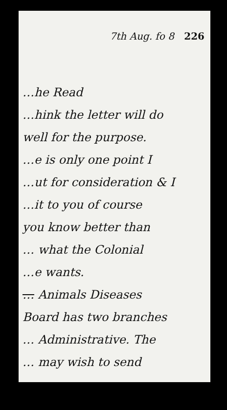7th Aug. fo 8 226
…he Read
…hink the letter will do
well for the purpose.
…e is only one point I
…ut for consideration & I
…it to you of course
you know better than
… what the Colonial
…e wants.
… Animals Diseases
Board has two branches
… Administrative. The
… may wish to send